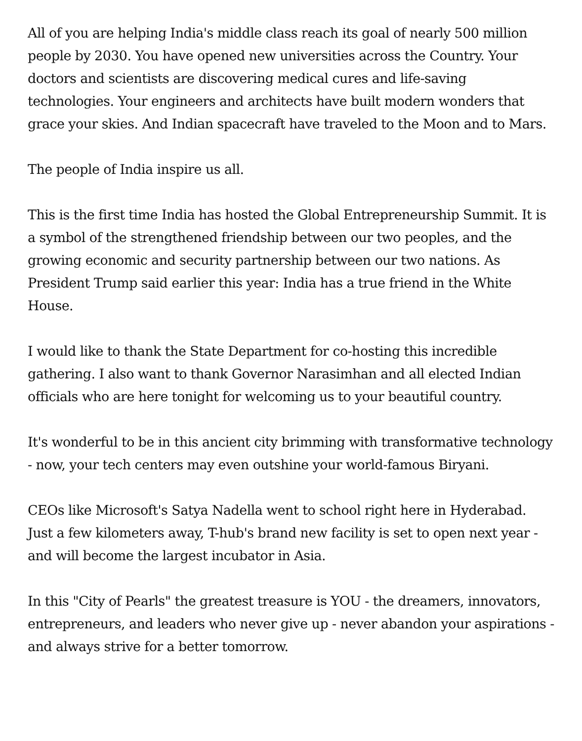All of you are helping India's middle class reach its goal of nearly 500 million people by 2030. You have opened new universities across the Country. Your doctors and scientists are discovering medical cures and life-saving technologies. Your engineers and architects have built modern wonders that grace your skies. And Indian spacecraft have traveled to the Moon and to Mars.
The people of India inspire us all.
This is the first time India has hosted the Global Entrepreneurship Summit. It is a symbol of the strengthened friendship between our two peoples, and the growing economic and security partnership between our two nations. As President Trump said earlier this year: India has a true friend in the White House.
I would like to thank the State Department for co-hosting this incredible gathering. I also want to thank Governor Narasimhan and all elected Indian officials who are here tonight for welcoming us to your beautiful country.
It's wonderful to be in this ancient city brimming with transformative technology - now, your tech centers may even outshine your world-famous Biryani.
CEOs like Microsoft's Satya Nadella went to school right here in Hyderabad. Just a few kilometers away, T-hub's brand new facility is set to open next year - and will become the largest incubator in Asia.
In this "City of Pearls" the greatest treasure is YOU - the dreamers, innovators, entrepreneurs, and leaders who never give up - never abandon your aspirations - and always strive for a better tomorrow.